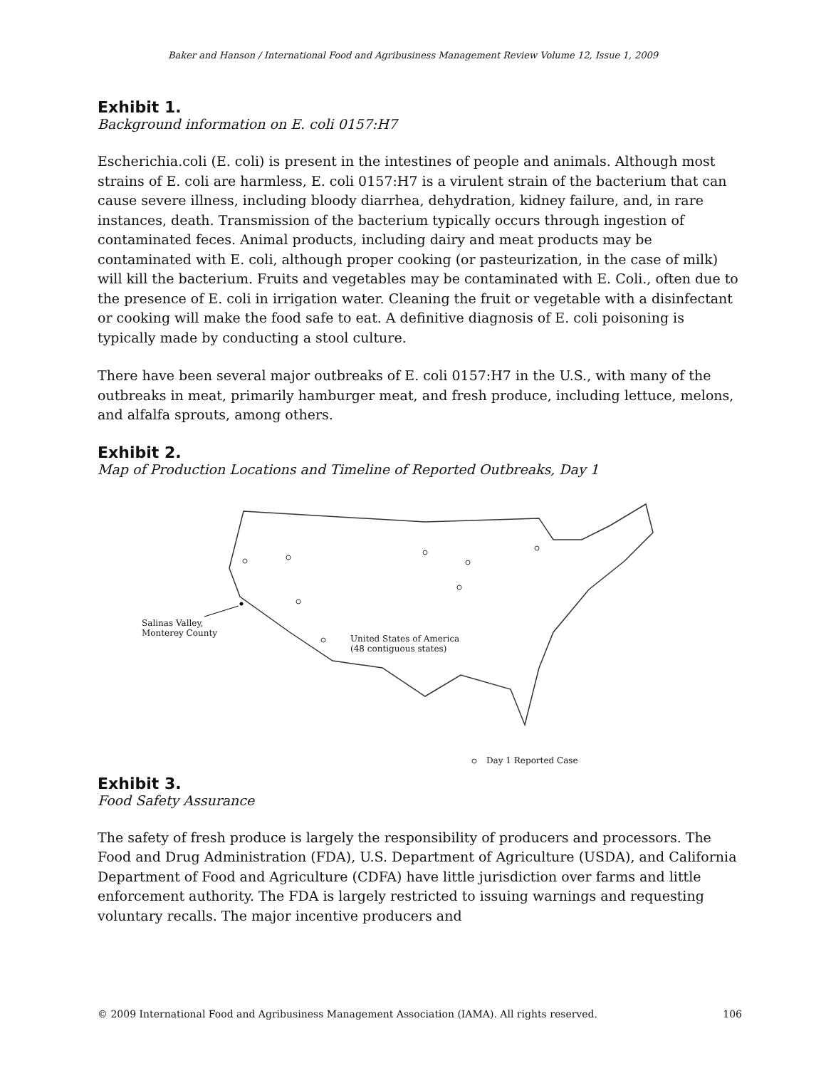Baker and Hanson / International Food and Agribusiness Management Review Volume 12, Issue 1, 2009
Exhibit 1.
Background information on E. coli 0157:H7
Escherichia.coli (E. coli) is present in the intestines of people and animals. Although most strains of E. coli are harmless, E. coli 0157:H7 is a virulent strain of the bacterium that can cause severe illness, including bloody diarrhea, dehydration, kidney failure, and, in rare instances, death. Transmission of the bacterium typically occurs through ingestion of contaminated feces. Animal products, including dairy and meat products may be contaminated with E. coli, although proper cooking (or pasteurization, in the case of milk) will kill the bacterium. Fruits and vegetables may be contaminated with E. Coli., often due to the presence of E. coli in irrigation water. Cleaning the fruit or vegetable with a disinfectant or cooking will make the food safe to eat. A definitive diagnosis of E. coli poisoning is typically made by conducting a stool culture.
There have been several major outbreaks of E. coli 0157:H7 in the U.S., with many of the outbreaks in meat, primarily hamburger meat, and fresh produce, including lettuce, melons, and alfalfa sprouts, among others.
Exhibit 2.
Map of Production Locations and Timeline of Reported Outbreaks, Day 1
Salinas Valley,
Monterey County
United States of America
(48 contiguous states)
Day 1 Reported Case
Exhibit 3.
Food Safety Assurance
The safety of fresh produce is largely the responsibility of producers and processors. The Food and Drug Administration (FDA), U.S. Department of Agriculture (USDA), and California Department of Food and Agriculture (CDFA) have little jurisdiction over farms and little enforcement authority. The FDA is largely restricted to issuing warnings and requesting voluntary recalls. The major incentive producers and
© 2009 International Food and Agribusiness Management Association (IAMA). All rights reserved. 106